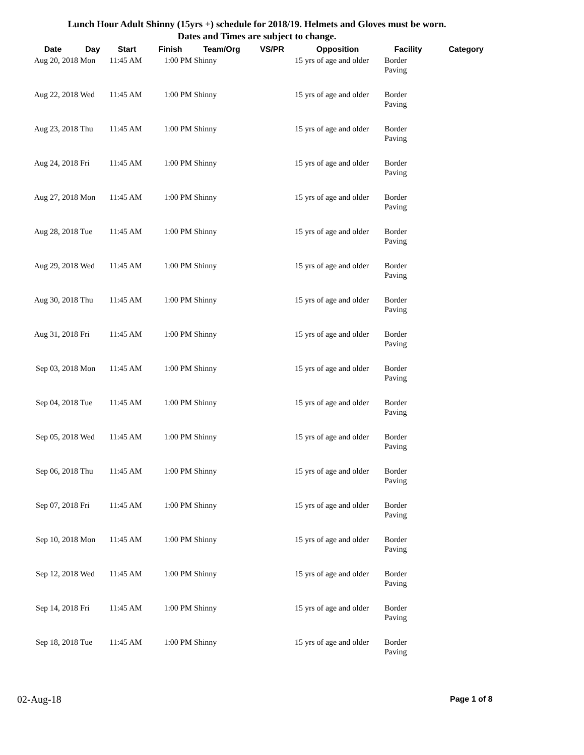Lunch Hour Adult Shinny (15yrs +) schedule for 2018/19. Helmets and Gloves must be worn.
Dates and Times are subject to change.
| Date | Day | Start | Finish | Team/Org | VS/PR | Opposition | Facility | Category |
| --- | --- | --- | --- | --- | --- | --- | --- | --- |
| Aug 20, 2018 | Mon | 11:45 AM | 1:00 PM | Shinny | | 15 yrs of age and older | Border Paving | |
| Aug 22, 2018 | Wed | 11:45 AM | 1:00 PM | Shinny | | 15 yrs of age and older | Border Paving | |
| Aug 23, 2018 | Thu | 11:45 AM | 1:00 PM | Shinny | | 15 yrs of age and older | Border Paving | |
| Aug 24, 2018 | Fri | 11:45 AM | 1:00 PM | Shinny | | 15 yrs of age and older | Border Paving | |
| Aug 27, 2018 | Mon | 11:45 AM | 1:00 PM | Shinny | | 15 yrs of age and older | Border Paving | |
| Aug 28, 2018 | Tue | 11:45 AM | 1:00 PM | Shinny | | 15 yrs of age and older | Border Paving | |
| Aug 29, 2018 | Wed | 11:45 AM | 1:00 PM | Shinny | | 15 yrs of age and older | Border Paving | |
| Aug 30, 2018 | Thu | 11:45 AM | 1:00 PM | Shinny | | 15 yrs of age and older | Border Paving | |
| Aug 31, 2018 | Fri | 11:45 AM | 1:00 PM | Shinny | | 15 yrs of age and older | Border Paving | |
| Sep 03, 2018 | Mon | 11:45 AM | 1:00 PM | Shinny | | 15 yrs of age and older | Border Paving | |
| Sep 04, 2018 | Tue | 11:45 AM | 1:00 PM | Shinny | | 15 yrs of age and older | Border Paving | |
| Sep 05, 2018 | Wed | 11:45 AM | 1:00 PM | Shinny | | 15 yrs of age and older | Border Paving | |
| Sep 06, 2018 | Thu | 11:45 AM | 1:00 PM | Shinny | | 15 yrs of age and older | Border Paving | |
| Sep 07, 2018 | Fri | 11:45 AM | 1:00 PM | Shinny | | 15 yrs of age and older | Border Paving | |
| Sep 10, 2018 | Mon | 11:45 AM | 1:00 PM | Shinny | | 15 yrs of age and older | Border Paving | |
| Sep 12, 2018 | Wed | 11:45 AM | 1:00 PM | Shinny | | 15 yrs of age and older | Border Paving | |
| Sep 14, 2018 | Fri | 11:45 AM | 1:00 PM | Shinny | | 15 yrs of age and older | Border Paving | |
| Sep 18, 2018 | Tue | 11:45 AM | 1:00 PM | Shinny | | 15 yrs of age and older | Border Paving | |
02-Aug-18 Page 1 of 8